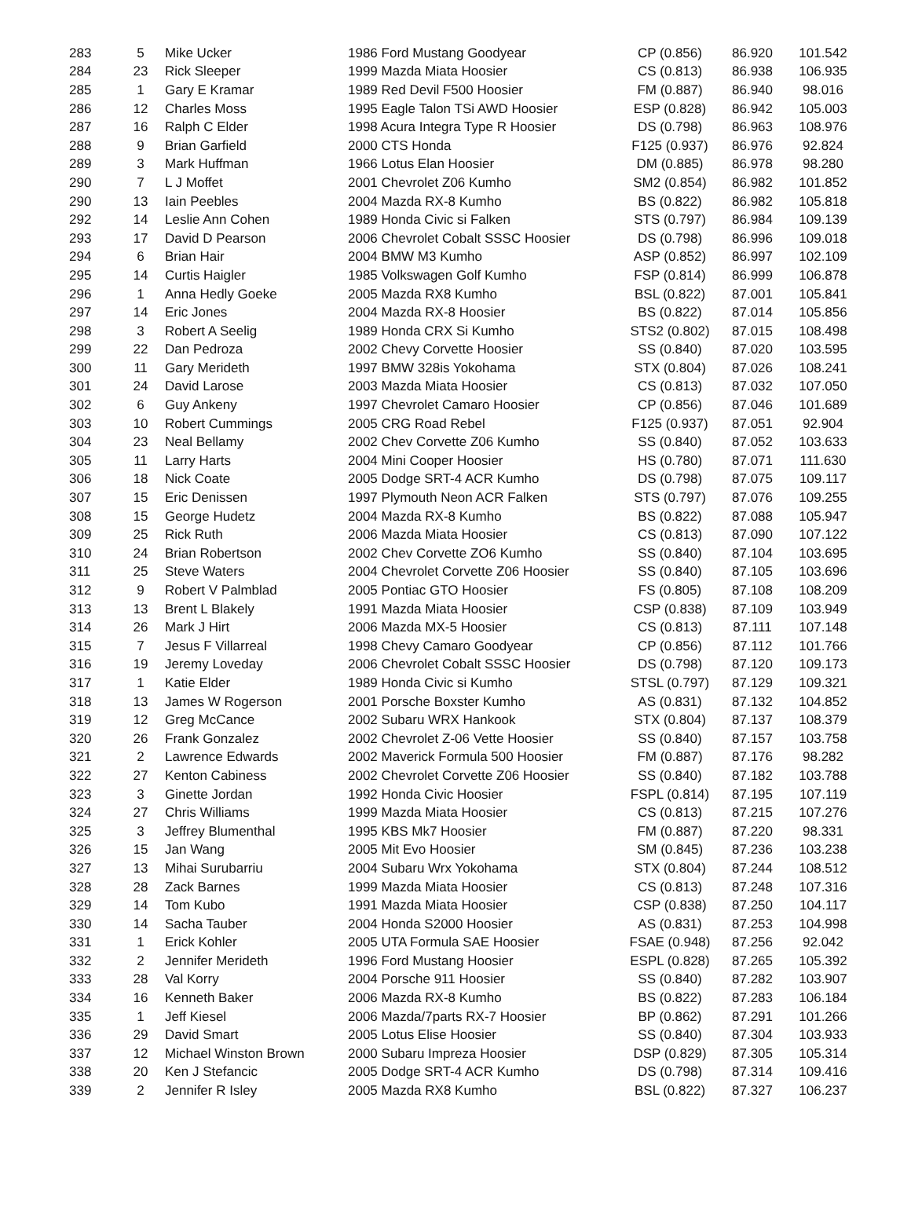| 283 | 5 | Mike Ucker | 1986 Ford Mustang Goodyear | CP (0.856) | 86.920 | 101.542 |
| 284 | 23 | Rick Sleeper | 1999 Mazda Miata Hoosier | CS (0.813) | 86.938 | 106.935 |
| 285 | 1 | Gary E Kramar | 1989 Red Devil F500 Hoosier | FM (0.887) | 86.940 | 98.016 |
| 286 | 12 | Charles Moss | 1995 Eagle Talon TSi AWD Hoosier | ESP (0.828) | 86.942 | 105.003 |
| 287 | 16 | Ralph C Elder | 1998 Acura Integra Type R Hoosier | DS (0.798) | 86.963 | 108.976 |
| 288 | 9 | Brian Garfield | 2000 CTS Honda | F125 (0.937) | 86.976 | 92.824 |
| 289 | 3 | Mark Huffman | 1966 Lotus Elan Hoosier | DM (0.885) | 86.978 | 98.280 |
| 290 | 7 | L J Moffet | 2001 Chevrolet Z06 Kumho | SM2 (0.854) | 86.982 | 101.852 |
| 290 | 13 | Iain Peebles | 2004 Mazda RX-8 Kumho | BS (0.822) | 86.982 | 105.818 |
| 292 | 14 | Leslie Ann Cohen | 1989 Honda Civic si Falken | STS (0.797) | 86.984 | 109.139 |
| 293 | 17 | David D Pearson | 2006 Chevrolet Cobalt SSSC Hoosier | DS (0.798) | 86.996 | 109.018 |
| 294 | 6 | Brian Hair | 2004 BMW M3 Kumho | ASP (0.852) | 86.997 | 102.109 |
| 295 | 14 | Curtis Haigler | 1985 Volkswagen Golf Kumho | FSP (0.814) | 86.999 | 106.878 |
| 296 | 1 | Anna Hedly Goeke | 2005 Mazda RX8 Kumho | BSL (0.822) | 87.001 | 105.841 |
| 297 | 14 | Eric Jones | 2004 Mazda RX-8 Hoosier | BS (0.822) | 87.014 | 105.856 |
| 298 | 3 | Robert A Seelig | 1989 Honda CRX Si Kumho | STS2 (0.802) | 87.015 | 108.498 |
| 299 | 22 | Dan Pedroza | 2002 Chevy Corvette Hoosier | SS (0.840) | 87.020 | 103.595 |
| 300 | 11 | Gary Merideth | 1997 BMW 328is Yokohama | STX (0.804) | 87.026 | 108.241 |
| 301 | 24 | David Larose | 2003 Mazda Miata Hoosier | CS (0.813) | 87.032 | 107.050 |
| 302 | 6 | Guy Ankeny | 1997 Chevrolet Camaro Hoosier | CP (0.856) | 87.046 | 101.689 |
| 303 | 10 | Robert Cummings | 2005 CRG Road Rebel | F125 (0.937) | 87.051 | 92.904 |
| 304 | 23 | Neal Bellamy | 2002 Chev Corvette Z06 Kumho | SS (0.840) | 87.052 | 103.633 |
| 305 | 11 | Larry Harts | 2004 Mini Cooper Hoosier | HS (0.780) | 87.071 | 111.630 |
| 306 | 18 | Nick Coate | 2005 Dodge SRT-4 ACR Kumho | DS (0.798) | 87.075 | 109.117 |
| 307 | 15 | Eric Denissen | 1997 Plymouth Neon ACR Falken | STS (0.797) | 87.076 | 109.255 |
| 308 | 15 | George Hudetz | 2004 Mazda RX-8 Kumho | BS (0.822) | 87.088 | 105.947 |
| 309 | 25 | Rick Ruth | 2006 Mazda Miata Hoosier | CS (0.813) | 87.090 | 107.122 |
| 310 | 24 | Brian Robertson | 2002 Chev Corvette ZO6 Kumho | SS (0.840) | 87.104 | 103.695 |
| 311 | 25 | Steve Waters | 2004 Chevrolet Corvette Z06 Hoosier | SS (0.840) | 87.105 | 103.696 |
| 312 | 9 | Robert V Palmblad | 2005 Pontiac GTO Hoosier | FS (0.805) | 87.108 | 108.209 |
| 313 | 13 | Brent L Blakely | 1991 Mazda Miata Hoosier | CSP (0.838) | 87.109 | 103.949 |
| 314 | 26 | Mark J Hirt | 2006 Mazda MX-5 Hoosier | CS (0.813) | 87.111 | 107.148 |
| 315 | 7 | Jesus F Villarreal | 1998 Chevy Camaro Goodyear | CP (0.856) | 87.112 | 101.766 |
| 316 | 19 | Jeremy Loveday | 2006 Chevrolet Cobalt SSSC Hoosier | DS (0.798) | 87.120 | 109.173 |
| 317 | 1 | Katie Elder | 1989 Honda Civic si Kumho | STSL (0.797) | 87.129 | 109.321 |
| 318 | 13 | James W Rogerson | 2001 Porsche Boxster Kumho | AS (0.831) | 87.132 | 104.852 |
| 319 | 12 | Greg McCance | 2002 Subaru WRX Hankook | STX (0.804) | 87.137 | 108.379 |
| 320 | 26 | Frank Gonzalez | 2002 Chevrolet Z-06 Vette Hoosier | SS (0.840) | 87.157 | 103.758 |
| 321 | 2 | Lawrence Edwards | 2002 Maverick Formula 500 Hoosier | FM (0.887) | 87.176 | 98.282 |
| 322 | 27 | Kenton Cabiness | 2002 Chevrolet Corvette Z06 Hoosier | SS (0.840) | 87.182 | 103.788 |
| 323 | 3 | Ginette Jordan | 1992 Honda Civic Hoosier | FSPL (0.814) | 87.195 | 107.119 |
| 324 | 27 | Chris Williams | 1999 Mazda Miata Hoosier | CS (0.813) | 87.215 | 107.276 |
| 325 | 3 | Jeffrey Blumenthal | 1995 KBS Mk7 Hoosier | FM (0.887) | 87.220 | 98.331 |
| 326 | 15 | Jan Wang | 2005 Mit Evo Hoosier | SM (0.845) | 87.236 | 103.238 |
| 327 | 13 | Mihai Surubarriu | 2004 Subaru Wrx Yokohama | STX (0.804) | 87.244 | 108.512 |
| 328 | 28 | Zack Barnes | 1999 Mazda Miata Hoosier | CS (0.813) | 87.248 | 107.316 |
| 329 | 14 | Tom Kubo | 1991 Mazda Miata Hoosier | CSP (0.838) | 87.250 | 104.117 |
| 330 | 14 | Sacha Tauber | 2004 Honda S2000 Hoosier | AS (0.831) | 87.253 | 104.998 |
| 331 | 1 | Erick Kohler | 2005 UTA Formula SAE Hoosier | FSAE (0.948) | 87.256 | 92.042 |
| 332 | 2 | Jennifer Merideth | 1996 Ford Mustang Hoosier | ESPL (0.828) | 87.265 | 105.392 |
| 333 | 28 | Val Korry | 2004 Porsche 911 Hoosier | SS (0.840) | 87.282 | 103.907 |
| 334 | 16 | Kenneth Baker | 2006 Mazda RX-8 Kumho | BS (0.822) | 87.283 | 106.184 |
| 335 | 1 | Jeff Kiesel | 2006 Mazda/7parts RX-7 Hoosier | BP (0.862) | 87.291 | 101.266 |
| 336 | 29 | David Smart | 2005 Lotus Elise Hoosier | SS (0.840) | 87.304 | 103.933 |
| 337 | 12 | Michael Winston Brown | 2000 Subaru Impreza Hoosier | DSP (0.829) | 87.305 | 105.314 |
| 338 | 20 | Ken J Stefancic | 2005 Dodge SRT-4 ACR Kumho | DS (0.798) | 87.314 | 109.416 |
| 339 | 2 | Jennifer R Isley | 2005 Mazda RX8 Kumho | BSL (0.822) | 87.327 | 106.237 |